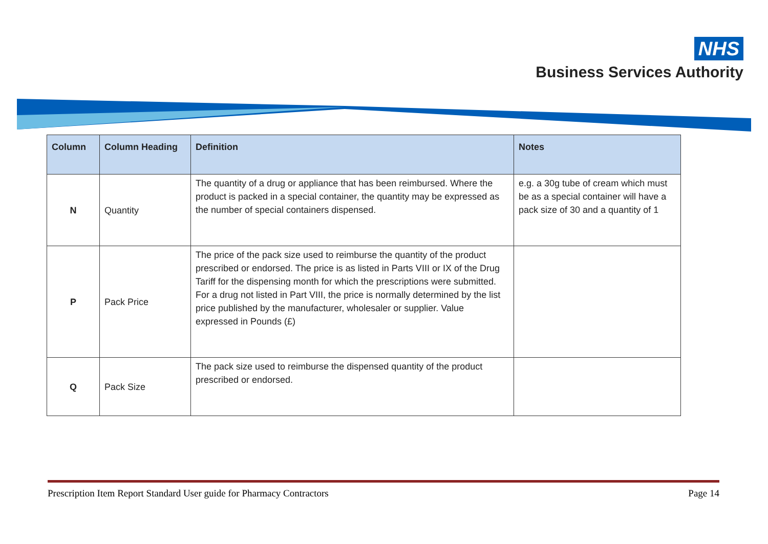NHS
Business Services Authority
| Column | Column Heading | Definition | Notes |
| --- | --- | --- | --- |
| N | Quantity | The quantity of a drug or appliance that has been reimbursed. Where the product is packed in a special container, the quantity may be expressed as the number of special containers dispensed. | e.g. a 30g tube of cream which must be as a special container will have a pack size of 30 and a quantity of 1 |
| P | Pack Price | The price of the pack size used to reimburse the quantity of the product prescribed or endorsed. The price is as listed in Parts VIII or IX of the Drug Tariff for the dispensing month for which the prescriptions were submitted. For a drug not listed in Part VIII, the price is normally determined by the list price published by the manufacturer, wholesaler or supplier. Value expressed in Pounds (£) | |
| Q | Pack Size | The pack size used to reimburse the dispensed quantity of the product prescribed or endorsed. | |
Prescription Item Report Standard User guide for Pharmacy Contractors Page 14